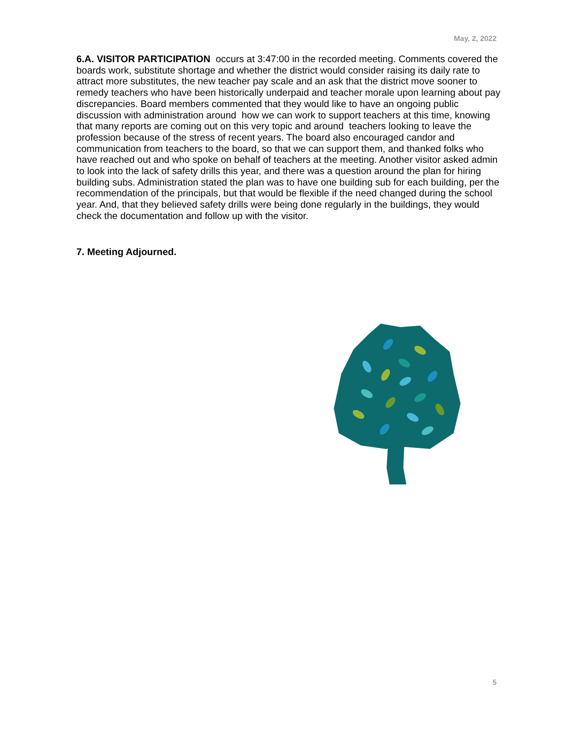May, 2, 2022
6.A. VISITOR PARTICIPATION occurs at 3:47:00 in the recorded meeting. Comments covered the boards work, substitute shortage and whether the district would consider raising its daily rate to attract more substitutes, the new teacher pay scale and an ask that the district move sooner to remedy teachers who have been historically underpaid and teacher morale upon learning about pay discrepancies. Board members commented that they would like to have an ongoing public discussion with administration around how we can work to support teachers at this time, knowing that many reports are coming out on this very topic and around teachers looking to leave the profession because of the stress of recent years. The board also encouraged candor and communication from teachers to the board, so that we can support them, and thanked folks who have reached out and who spoke on behalf of teachers at the meeting. Another visitor asked admin to look into the lack of safety drills this year, and there was a question around the plan for hiring building subs. Administration stated the plan was to have one building sub for each building, per the recommendation of the principals, but that would be flexible if the need changed during the school year. And, that they believed safety drills were being done regularly in the buildings, they would check the documentation and follow up with the visitor.
7. Meeting Adjourned.
5